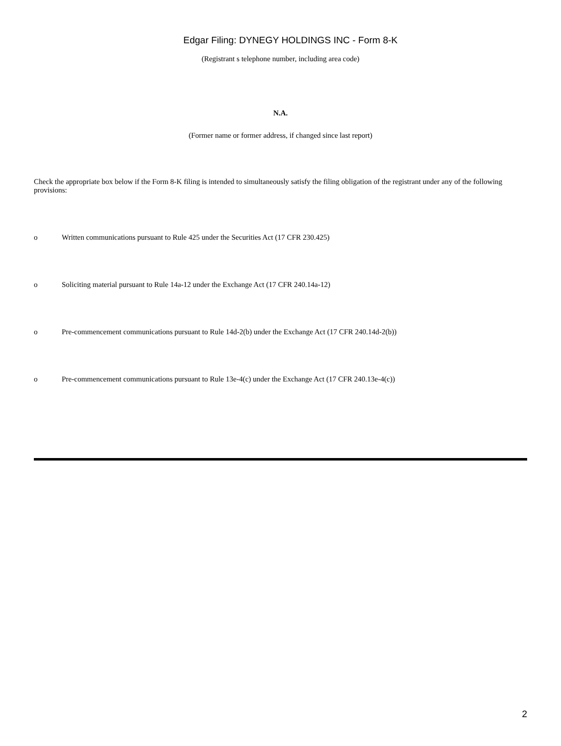Edgar Filing: DYNEGY HOLDINGS INC - Form 8-K
(Registrant s telephone number, including area code)
N.A.
(Former name or former address, if changed since last report)
Check the appropriate box below if the Form 8-K filing is intended to simultaneously satisfy the filing obligation of the registrant under any of the following provisions:
o Written communications pursuant to Rule 425 under the Securities Act (17 CFR 230.425)
o Soliciting material pursuant to Rule 14a-12 under the Exchange Act (17 CFR 240.14a-12)
o Pre-commencement communications pursuant to Rule 14d-2(b) under the Exchange Act (17 CFR 240.14d-2(b))
o Pre-commencement communications pursuant to Rule 13e-4(c) under the Exchange Act (17 CFR 240.13e-4(c))
2